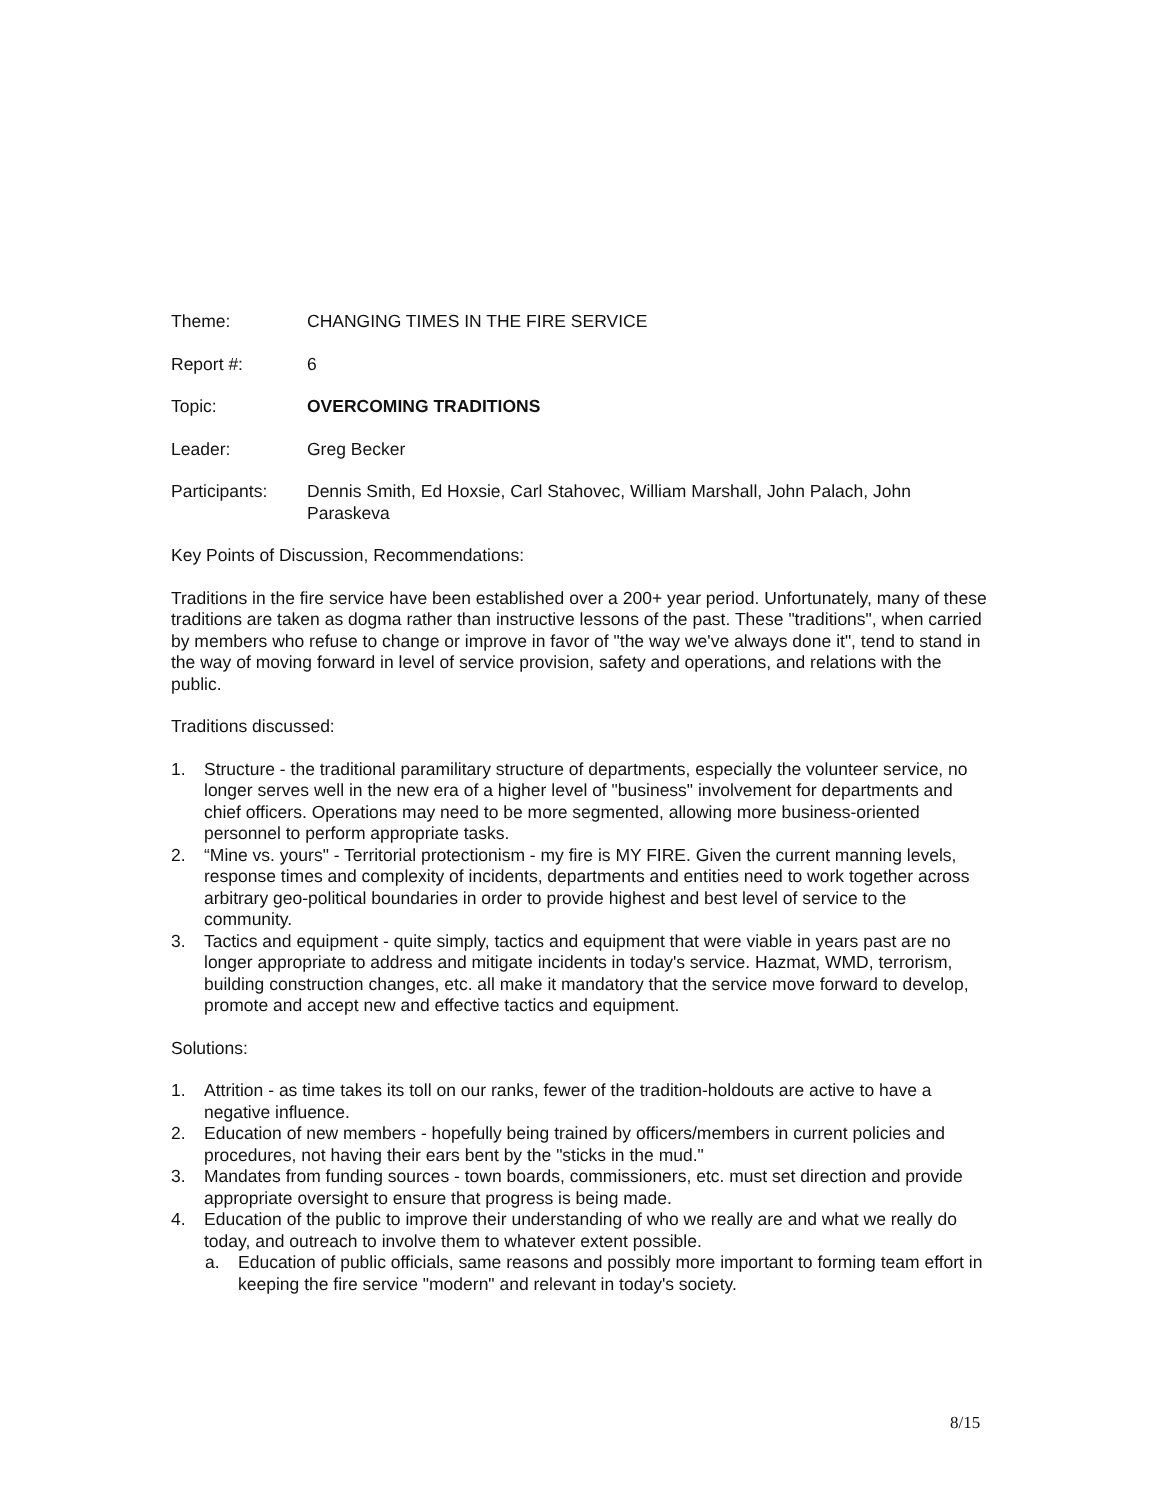Theme: CHANGING TIMES IN THE FIRE SERVICE
Report #: 6
Topic: OVERCOMING TRADITIONS
Leader: Greg Becker
Participants:
Dennis Smith, Ed Hoxsie, Carl Stahovec, William Marshall, John Palach, John Paraskeva
Key Points of Discussion, Recommendations:
Traditions in the fire service have been established over a 200+ year period. Unfortunately, many of these traditions are taken as dogma rather than instructive lessons of the past. These "traditions", when carried by members who refuse to change or improve in favor of "the way we've always done it", tend to stand in the way of moving forward in level of service provision, safety and operations, and relations with the public.
Traditions discussed:
1. Structure - the traditional paramilitary structure of departments, especially the volunteer service, no longer serves well in the new era of a higher level of "business" involvement for departments and chief officers. Operations may need to be more segmented, allowing more business-oriented personnel to perform appropriate tasks.
2. “Mine vs. yours" - Territorial protectionism - my fire is MY FIRE. Given the current manning levels, response times and complexity of incidents, departments and entities need to work together across arbitrary geo-political boundaries in order to provide highest and best level of service to the community.
3. Tactics and equipment - quite simply, tactics and equipment that were viable in years past are no longer appropriate to address and mitigate incidents in today's service. Hazmat, WMD, terrorism, building construction changes, etc. all make it mandatory that the service move forward to develop, promote and accept new and effective tactics and equipment.
Solutions:
1. Attrition - as time takes its toll on our ranks, fewer of the tradition-holdouts are active to have a negative influence.
2. Education of new members - hopefully being trained by officers/members in current policies and procedures, not having their ears bent by the "sticks in the mud."
3. Mandates from funding sources - town boards, commissioners, etc. must set direction and provide appropriate oversight to ensure that progress is being made.
4. Education of the public to improve their understanding of who we really are and what we really do today, and outreach to involve them to whatever extent possible.
a. Education of public officials, same reasons and possibly more important to forming team effort in keeping the fire service "modern" and relevant in today's society.
8/15